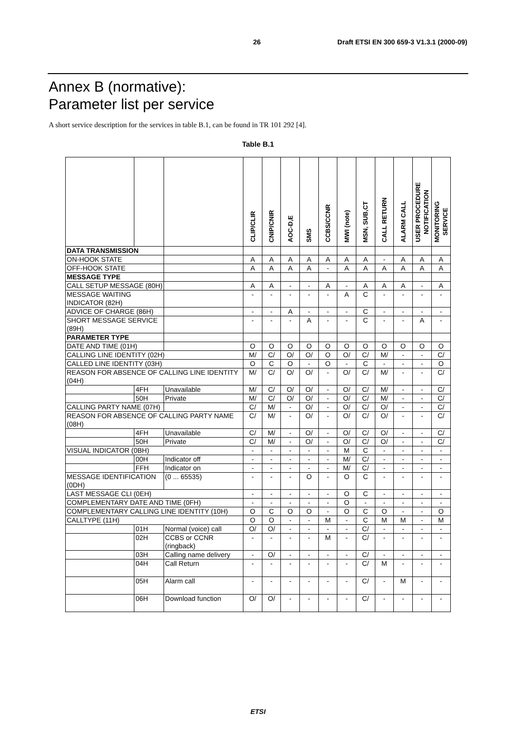26 Draft ETSI EN 300 659-3 V1.3.1 (2000-09)
Annex B (normative):
Parameter list per service
A short service description for the services in table B.1, can be found in TR 101 292 [4].
Table B.1
| | | | CLIP/CLIR | CNIP/CNIR | AOC-D,E | SMS | CCBS/CCNR | MWI (note) | MSN, SUB,CT | CALL RETURN | ALARM CALL | USER PROCEDURE NOTIFICATION | MONITORING SERVICE |
| DATA TRANSMISSION | | | | | | | | | | | | | |
| ON-HOOK STATE | | | A | A | A | A | A | A | A | - | A | A | A |
| OFF-HOOK STATE | | | A | A | A | A | - | A | A | A | A | A | A |
| MESSAGE TYPE | | | | | | | | | | | | | |
| CALL SETUP MESSAGE (80H) | | | A | A | - | - | A | - | A | A | A | - | A |
| MESSAGE WAITING INDICATOR (82H) | | | - | - | - | - | - | A | C | - | - | - | - |
| ADVICE OF CHARGE (86H) | | | - | - | A | - | - | - | C | - | - | - | - |
| SHORT MESSAGE SERVICE (89H) | | | - | - | - | A | - | - | C | - | - | A | - |
| PARAMETER TYPE | | | | | | | | | | | | | |
| DATE AND TIME (01H) | | | O | O | O | O | O | O | O | O | O | O | O |
| CALLING LINE IDENTITY (02H) | | | M/ | C/ | O/ | O/ | O | O/ | C/ | M/ | - | - | C/ |
| CALLED LINE IDENTITY (03H) | | | O | C | O | - | O | - | C | - | - | - | O |
| REASON FOR ABSENCE OF CALLING LINE IDENTITY (04H) | | | M/ | C/ | O/ | O/ | - | O/ | C/ | M/ | - | - | C/ |
| | 4FH | Unavailable | M/ | C/ | O/ | O/ | - | O/ | C/ | M/ | - | - | C/ |
| | 50H | Private | M/ | C/ | O/ | O/ | - | O/ | C/ | M/ | - | - | C/ |
| CALLING PARTY NAME (07H) | | | C/ | M/ | - | O/ | - | O/ | C/ | O/ | - | - | C/ |
| REASON FOR ABSENCE OF CALLING PARTY NAME (08H) | | | C/ | M/ | - | O/ | - | O/ | C/ | O/ | - | - | C/ |
| | 4FH | Unavailable | C/ | M/ | - | O/ | - | O/ | C/ | O/ | - | - | C/ |
| | 50H | Private | C/ | M/ | - | O/ | - | O/ | C/ | O/ | - | - | C/ |
| VISUAL INDICATOR (0BH) | | | - | - | - | - | - | M | C | - | - | - | - |
| | 00H | Indicator off | - | - | - | - | - | M/ | C/ | - | - | - | - |
| | FFH | Indicator on | - | - | - | - | - | M/ | C/ | - | - | - | - |
| MESSAGE IDENTIFICATION (0DH) | | (0 ... 65535) | - | - | - | O | - | O | C | - | - | - | - |
| LAST MESSAGE CLI (0EH) | | | - | - | - | - | - | O | C | - | - | - | - |
| COMPLEMENTARY DATE AND TIME (0FH) | | | - | - | - | - | - | O | - | - | - | - | - |
| COMPLEMENTARY CALLING LINE IDENTITY (10H) | | | O | C | O | O | - | O | C | O | - | - | O |
| CALLTYPE (11H) | | | O | O | - | - | M | - | C | M | M | - | M |
| | 01H | Normal (voice) call | O/ | O/ | - | - | - | - | C/ | - | - | - | - |
| | 02H | CCBS or CCNR (ringback) | - | - | - | - | M | - | C/ | - | - | - | - |
| | 03H | Calling name delivery | - | O/ | - | - | - | - | C/ | - | - | - | - |
| | 04H | Call Return | - | - | - | - | - | - | C/ | M | - | - | - |
| | 05H | Alarm call | - | - | - | - | - | - | C/ | - | M | - | - |
| | 06H | Download function | O/ | O/ | - | - | - | - | C/ | - | - | - | - |
ETSI